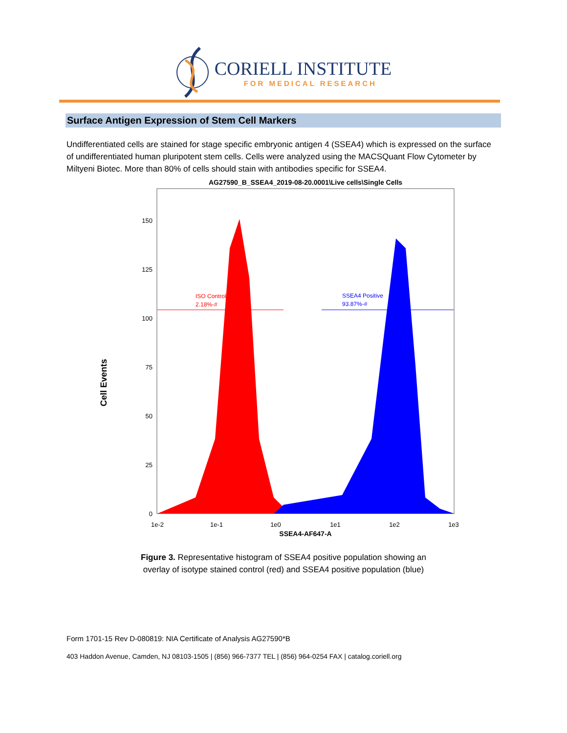CORIELL INSTITUTE
FOR MEDICAL RESEARCH
Surface Antigen Expression of Stem Cell Markers
Undifferentiated cells are stained for stage specific embryonic antigen 4 (SSEA4) which is expressed on the surface of undifferentiated human pluripotent stem cells. Cells were analyzed using the MACSQuant Flow Cytometer by Miltyeni Biotec. More than 80% of cells should stain with antibodies specific for SSEA4.
AG27590_B_SSEA4_2019-08-20.0001\Live cells\Single Cells
ISO Control
2.18%-#
SSEA4 Positive
93.87%-#
150
125
100
75
50
25
0
1e-2
1e-1
1e0
1e1
1e2
1e3
SSEA4-AF647-A
Cell Events
Figure 3. Representative histogram of SSEA4 positive population showing an
overlay of isotype stained control (red) and SSEA4 positive population (blue)
Form 1701-15 Rev D-080819: NIA Certificate of Analysis AG27590*B
403 Haddon Avenue, Camden, NJ 08103-1505 | (856) 966-7377 TEL | (856) 964-0254 FAX | catalog.coriell.org